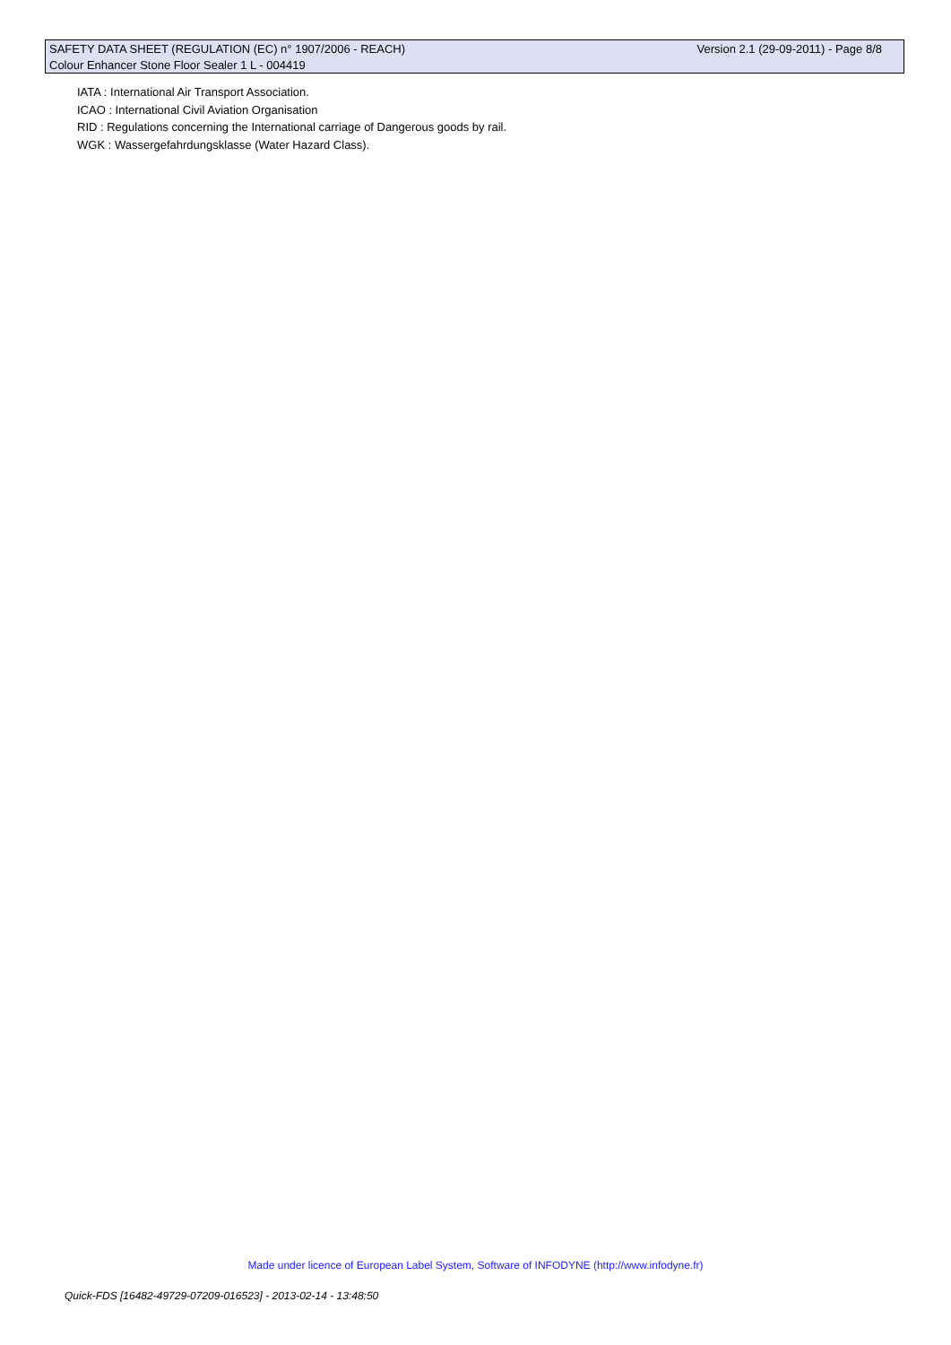SAFETY DATA SHEET (REGULATION (EC) n° 1907/2006 - REACH) Version 2.1 (29-09-2011) - Page 8/8
Colour Enhancer Stone Floor Sealer 1 L - 004419
IATA : International Air Transport Association.
ICAO : International Civil Aviation Organisation
RID : Regulations concerning the International carriage of Dangerous goods by rail.
WGK : Wassergefahrdungsklasse (Water Hazard Class).
Made under licence of European Label System, Software of INFODYNE (http://www.infodyne.fr)
Quick-FDS [16482-49729-07209-016523] - 2013-02-14 - 13:48:50